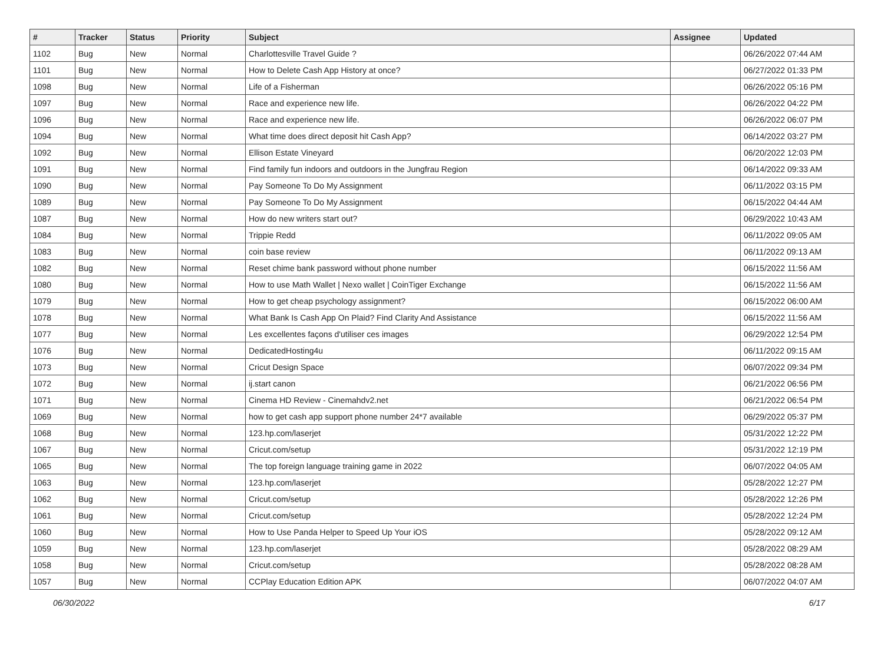| # | Tracker | Status | Priority | Subject | Assignee | Updated |
| --- | --- | --- | --- | --- | --- | --- |
| 1102 | Bug | New | Normal | Charlottesville Travel Guide ? | | 06/26/2022 07:44 AM |
| 1101 | Bug | New | Normal | How to Delete Cash App History at once? | | 06/27/2022 01:33 PM |
| 1098 | Bug | New | Normal | Life of a Fisherman | | 06/26/2022 05:16 PM |
| 1097 | Bug | New | Normal | Race and experience new life. | | 06/26/2022 04:22 PM |
| 1096 | Bug | New | Normal | Race and experience new life. | | 06/26/2022 06:07 PM |
| 1094 | Bug | New | Normal | What time does direct deposit hit Cash App? | | 06/14/2022 03:27 PM |
| 1092 | Bug | New | Normal | Ellison Estate Vineyard | | 06/20/2022 12:03 PM |
| 1091 | Bug | New | Normal | Find family fun indoors and outdoors in the Jungfrau Region | | 06/14/2022 09:33 AM |
| 1090 | Bug | New | Normal | Pay Someone To Do My Assignment | | 06/11/2022 03:15 PM |
| 1089 | Bug | New | Normal | Pay Someone To Do My Assignment | | 06/15/2022 04:44 AM |
| 1087 | Bug | New | Normal | How do new writers start out? | | 06/29/2022 10:43 AM |
| 1084 | Bug | New | Normal | Trippie Redd | | 06/11/2022 09:05 AM |
| 1083 | Bug | New | Normal | coin base review | | 06/11/2022 09:13 AM |
| 1082 | Bug | New | Normal | Reset chime bank password without phone number | | 06/15/2022 11:56 AM |
| 1080 | Bug | New | Normal | How to use Math Wallet / Nexo wallet / CoinTiger Exchange | | 06/15/2022 11:56 AM |
| 1079 | Bug | New | Normal | How to get cheap psychology assignment? | | 06/15/2022 06:00 AM |
| 1078 | Bug | New | Normal | What Bank Is Cash App On Plaid? Find Clarity And Assistance | | 06/15/2022 11:56 AM |
| 1077 | Bug | New | Normal | Les excellentes façons d'utiliser ces images | | 06/29/2022 12:54 PM |
| 1076 | Bug | New | Normal | DedicatedHosting4u | | 06/11/2022 09:15 AM |
| 1073 | Bug | New | Normal | Cricut Design Space | | 06/07/2022 09:34 PM |
| 1072 | Bug | New | Normal | ij.start canon | | 06/21/2022 06:56 PM |
| 1071 | Bug | New | Normal | Cinema HD Review - Cinemahdv2.net | | 06/21/2022 06:54 PM |
| 1069 | Bug | New | Normal | how to get cash app support phone number 24*7 available | | 06/29/2022 05:37 PM |
| 1068 | Bug | New | Normal | 123.hp.com/laserjet | | 05/31/2022 12:22 PM |
| 1067 | Bug | New | Normal | Cricut.com/setup | | 05/31/2022 12:19 PM |
| 1065 | Bug | New | Normal | The top foreign language training game in 2022 | | 06/07/2022 04:05 AM |
| 1063 | Bug | New | Normal | 123.hp.com/laserjet | | 05/28/2022 12:27 PM |
| 1062 | Bug | New | Normal | Cricut.com/setup | | 05/28/2022 12:26 PM |
| 1061 | Bug | New | Normal | Cricut.com/setup | | 05/28/2022 12:24 PM |
| 1060 | Bug | New | Normal | How to Use Panda Helper to Speed Up Your iOS | | 05/28/2022 09:12 AM |
| 1059 | Bug | New | Normal | 123.hp.com/laserjet | | 05/28/2022 08:29 AM |
| 1058 | Bug | New | Normal | Cricut.com/setup | | 05/28/2022 08:28 AM |
| 1057 | Bug | New | Normal | CCPlay Education Edition APK | | 06/07/2022 04:07 AM |
06/30/2022 6/17